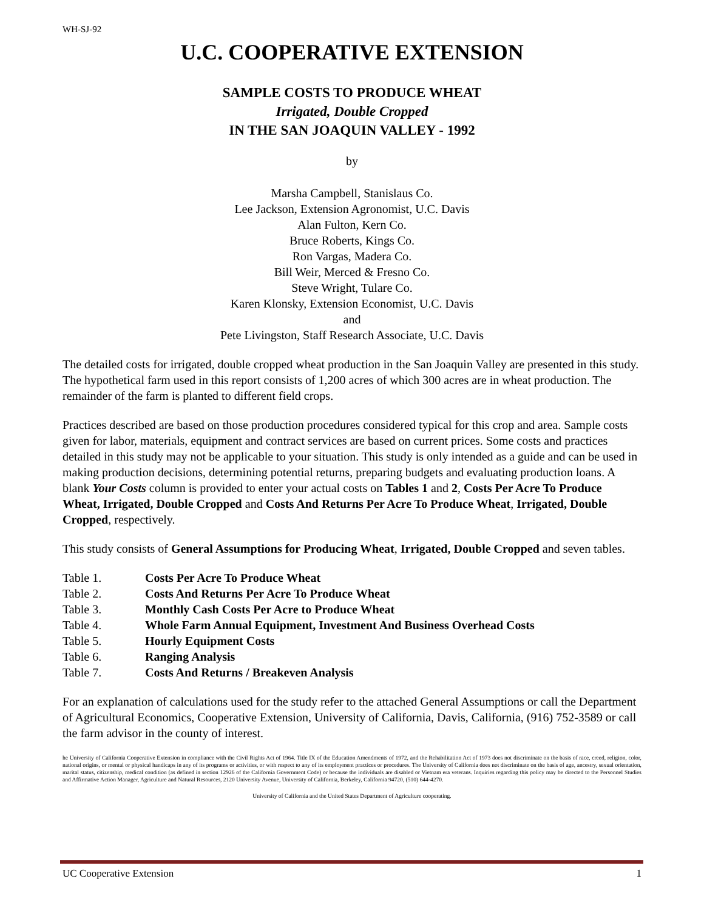WH-SJ-92
U.C. COOPERATIVE EXTENSION
SAMPLE COSTS TO PRODUCE WHEAT
Irrigated, Double Cropped
IN THE SAN JOAQUIN VALLEY - 1992
by
Marsha Campbell, Stanislaus Co.
Lee Jackson, Extension Agronomist, U.C. Davis
Alan Fulton, Kern Co.
Bruce Roberts, Kings Co.
Ron Vargas, Madera Co.
Bill Weir, Merced & Fresno Co.
Steve Wright, Tulare Co.
Karen Klonsky, Extension Economist, U.C. Davis
and
Pete Livingston, Staff Research Associate, U.C. Davis
The detailed costs for irrigated, double cropped wheat production in the San Joaquin Valley are presented in this study. The hypothetical farm used in this report consists of 1,200 acres of which 300 acres are in wheat production. The remainder of the farm is planted to different field crops.
Practices described are based on those production procedures considered typical for this crop and area. Sample costs given for labor, materials, equipment and contract services are based on current prices. Some costs and practices detailed in this study may not be applicable to your situation. This study is only intended as a guide and can be used in making production decisions, determining potential returns, preparing budgets and evaluating production loans. A blank Your Costs column is provided to enter your actual costs on Tables 1 and 2, Costs Per Acre To Produce Wheat, Irrigated, Double Cropped and Costs And Returns Per Acre To Produce Wheat, Irrigated, Double Cropped, respectively.
This study consists of General Assumptions for Producing Wheat, Irrigated, Double Cropped and seven tables.
| Table 1. | Costs Per Acre To Produce Wheat |
| Table 2. | Costs And Returns Per Acre To Produce Wheat |
| Table 3. | Monthly Cash Costs Per Acre to Produce Wheat |
| Table 4. | Whole Farm Annual Equipment, Investment And Business Overhead Costs |
| Table 5. | Hourly Equipment Costs |
| Table 6. | Ranging Analysis |
| Table 7. | Costs And Returns / Breakeven Analysis |
For an explanation of calculations used for the study refer to the attached General Assumptions or call the Department of Agricultural Economics, Cooperative Extension, University of California, Davis, California, (916) 752-3589 or call the farm advisor in the county of interest.
he University of California Cooperative Extension in compliance with the Civil Rights Act of 1964. Title IX of the Education Amendments of 1972, and the Rehabilitation Act of 1973 does not discriminate on the basis of race, creed, religion, color, national origins, or mental or physical handicaps in any of its programs or activities, or with respect to any of its employment practices or procedures. The University of California does not discriminate on the basis of age, ancestry, sexual orientation, marital status, citizenship, medical condition (as defined in section 12926 of the California Government Code) or because the individuals are disabled or Vietnam era veterans. Inquiries regarding this policy may be directed to the Personnel Studies and Affirmative Action Manager, Agriculture and Natural Resources, 2120 University Avenue, University of California, Berkeley, California 94720, (510) 644-4270.
University of California and the United States Department of Agriculture cooperating.
UC Cooperative Extension 1